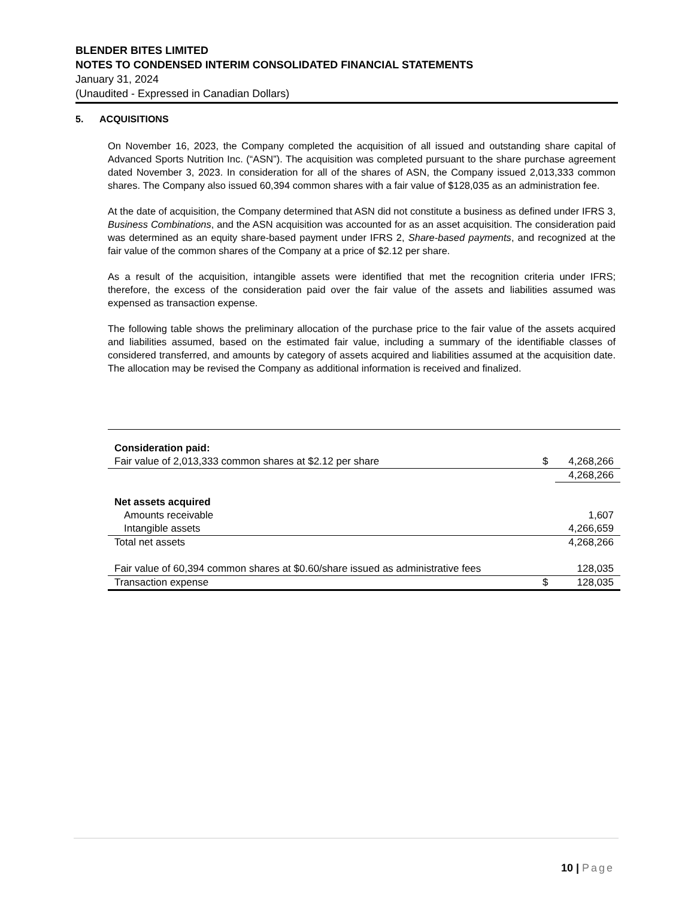BLENDER BITES LIMITED
NOTES TO CONDENSED INTERIM CONSOLIDATED FINANCIAL STATEMENTS
January 31, 2024
(Unaudited - Expressed in Canadian Dollars)
5. ACQUISITIONS
On November 16, 2023, the Company completed the acquisition of all issued and outstanding share capital of Advanced Sports Nutrition Inc. (“ASN”). The acquisition was completed pursuant to the share purchase agreement dated November 3, 2023. In consideration for all of the shares of ASN, the Company issued 2,013,333 common shares. The Company also issued 60,394 common shares with a fair value of $128,035 as an administration fee.
At the date of acquisition, the Company determined that ASN did not constitute a business as defined under IFRS 3, Business Combinations, and the ASN acquisition was accounted for as an asset acquisition. The consideration paid was determined as an equity share-based payment under IFRS 2, Share-based payments, and recognized at the fair value of the common shares of the Company at a price of $2.12 per share.
As a result of the acquisition, intangible assets were identified that met the recognition criteria under IFRS; therefore, the excess of the consideration paid over the fair value of the assets and liabilities assumed was expensed as transaction expense.
The following table shows the preliminary allocation of the purchase price to the fair value of the assets acquired and liabilities assumed, based on the estimated fair value, including a summary of the identifiable classes of considered transferred, and amounts by category of assets acquired and liabilities assumed at the acquisition date. The allocation may be revised the Company as additional information is received and finalized.
| Consideration paid: | | |
| Fair value of 2,013,333 common shares at $2.12 per share | $ | 4,268,266 |
| | | 4,268,266 |
| Net assets acquired | | |
| Amounts receivable | | 1,607 |
| Intangible assets | | 4,266,659 |
| Total net assets | | 4,268,266 |
| Fair value of 60,394 common shares at $0.60/share issued as administrative fees | | 128,035 |
| Transaction expense | $ | 128,035 |
10 | Page